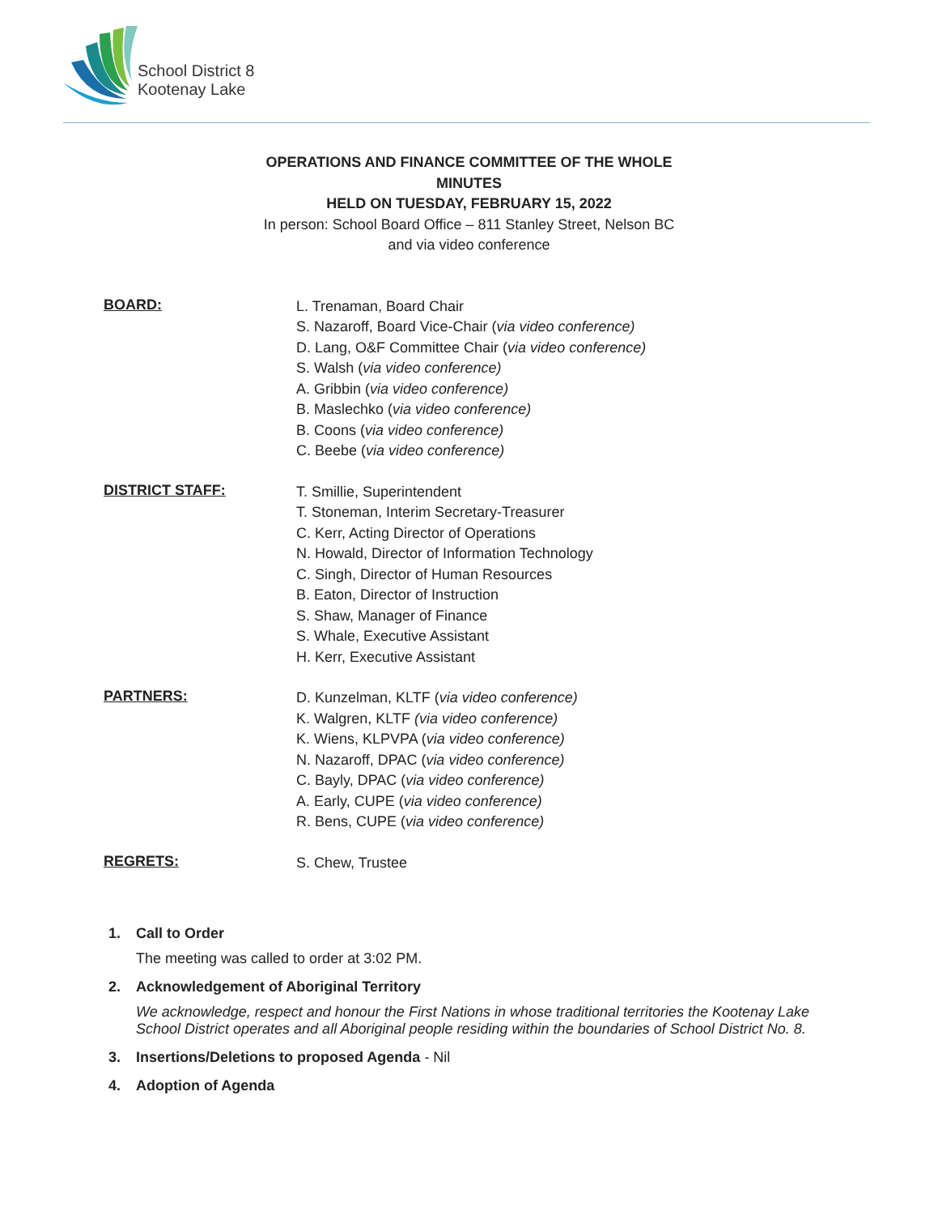School District 8
Kootenay Lake
OPERATIONS AND FINANCE COMMITTEE OF THE WHOLE
MINUTES
HELD ON TUESDAY, FEBRUARY 15, 2022
In person: School Board Office – 811 Stanley Street, Nelson BC
and via video conference
BOARD:
L. Trenaman, Board Chair
S. Nazaroff, Board Vice-Chair (via video conference)
D. Lang, O&F Committee Chair (via video conference)
S. Walsh (via video conference)
A. Gribbin (via video conference)
B. Maslechko (via video conference)
B. Coons (via video conference)
C. Beebe (via video conference)
DISTRICT STAFF:
T. Smillie, Superintendent
T. Stoneman, Interim Secretary-Treasurer
C. Kerr, Acting Director of Operations
N. Howald, Director of Information Technology
C. Singh, Director of Human Resources
B. Eaton, Director of Instruction
S. Shaw, Manager of Finance
S. Whale, Executive Assistant
H. Kerr, Executive Assistant
PARTNERS:
D. Kunzelman, KLTF (via video conference)
K. Walgren, KLTF (via video conference)
K. Wiens, KLPVPA (via video conference)
N. Nazaroff, DPAC (via video conference)
C. Bayly, DPAC (via video conference)
A. Early, CUPE (via video conference)
R. Bens, CUPE (via video conference)
REGRETS:
S. Chew, Trustee
1. Call to Order
The meeting was called to order at 3:02 PM.
2. Acknowledgement of Aboriginal Territory
We acknowledge, respect and honour the First Nations in whose traditional territories the Kootenay Lake School District operates and all Aboriginal people residing within the boundaries of School District No. 8.
3. Insertions/Deletions to proposed Agenda - Nil
4. Adoption of Agenda